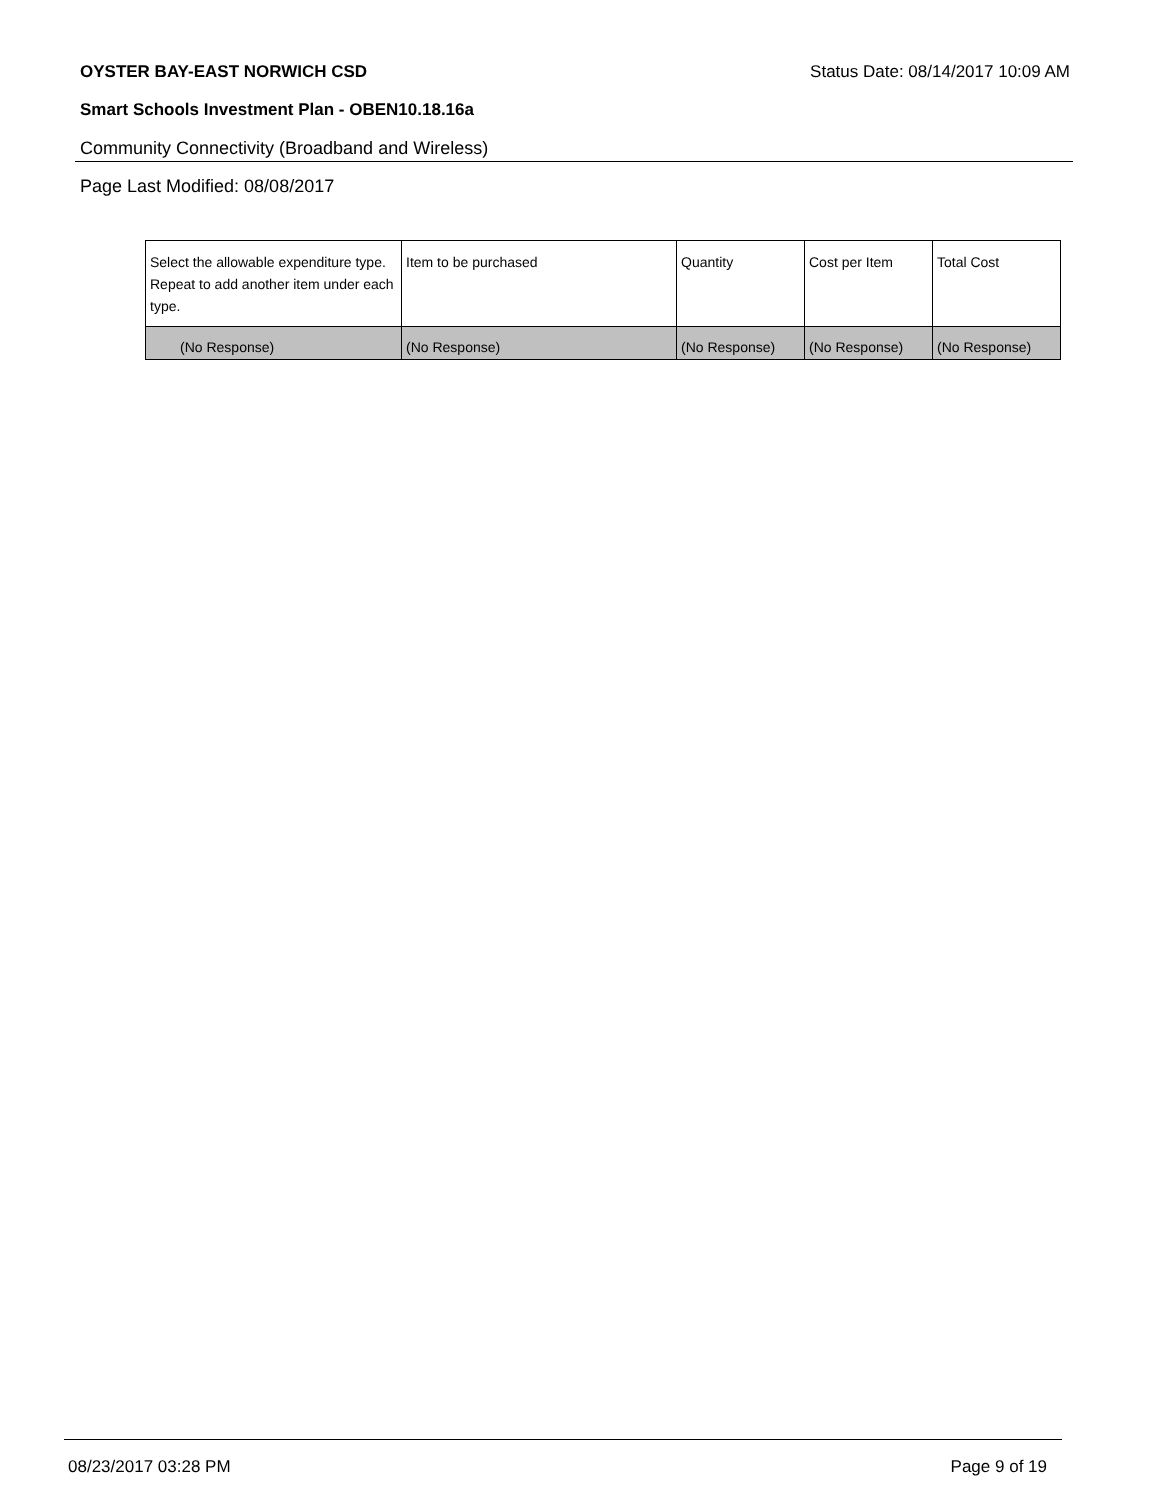OYSTER BAY-EAST NORWICH CSD Status Date: 08/14/2017 10:09 AM
Smart Schools Investment Plan - OBEN10.18.16a
Community Connectivity (Broadband and Wireless)
Page Last Modified: 08/08/2017
| Select the allowable expenditure type. Repeat to add another item under each type. | Item to be purchased | Quantity | Cost per Item | Total Cost |
| --- | --- | --- | --- | --- |
| (No Response) | (No Response) | (No Response) | (No Response) | (No Response) |
08/23/2017 03:28 PM Page 9 of 19